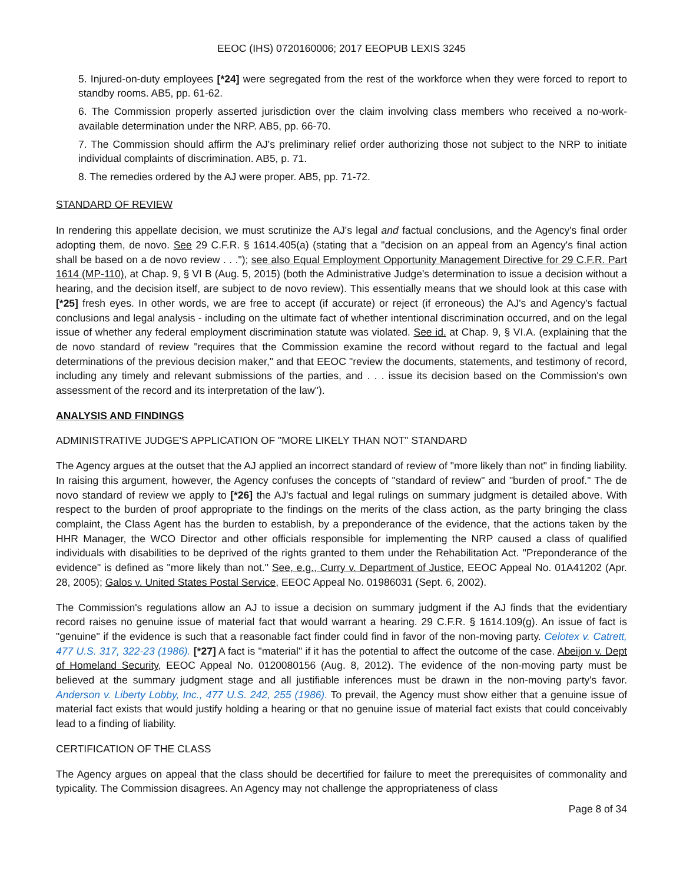EEOC (IHS) 0720160006; 2017 EEOPUB LEXIS 3245
5. Injured-on-duty employees [*24] were segregated from the rest of the workforce when they were forced to report to standby rooms. AB5, pp. 61-62.
6. The Commission properly asserted jurisdiction over the claim involving class members who received a no-work-available determination under the NRP. AB5, pp. 66-70.
7. The Commission should affirm the AJ's preliminary relief order authorizing those not subject to the NRP to initiate individual complaints of discrimination. AB5, p. 71.
8. The remedies ordered by the AJ were proper. AB5, pp. 71-72.
STANDARD OF REVIEW
In rendering this appellate decision, we must scrutinize the AJ's legal and factual conclusions, and the Agency's final order adopting them, de novo. See 29 C.F.R. § 1614.405(a) (stating that a "decision on an appeal from an Agency's final action shall be based on a de novo review . . ."); see also Equal Employment Opportunity Management Directive for 29 C.F.R. Part 1614 (MP-110), at Chap. 9, § VI B (Aug. 5, 2015) (both the Administrative Judge's determination to issue a decision without a hearing, and the decision itself, are subject to de novo review). This essentially means that we should look at this case with [*25] fresh eyes. In other words, we are free to accept (if accurate) or reject (if erroneous) the AJ's and Agency's factual conclusions and legal analysis - including on the ultimate fact of whether intentional discrimination occurred, and on the legal issue of whether any federal employment discrimination statute was violated. See id. at Chap. 9, § VI.A. (explaining that the de novo standard of review "requires that the Commission examine the record without regard to the factual and legal determinations of the previous decision maker," and that EEOC "review the documents, statements, and testimony of record, including any timely and relevant submissions of the parties, and . . . issue its decision based on the Commission's own assessment of the record and its interpretation of the law").
ANALYSIS AND FINDINGS
ADMINISTRATIVE JUDGE'S APPLICATION OF "MORE LIKELY THAN NOT" STANDARD
The Agency argues at the outset that the AJ applied an incorrect standard of review of "more likely than not" in finding liability. In raising this argument, however, the Agency confuses the concepts of "standard of review" and "burden of proof." The de novo standard of review we apply to [*26] the AJ's factual and legal rulings on summary judgment is detailed above. With respect to the burden of proof appropriate to the findings on the merits of the class action, as the party bringing the class complaint, the Class Agent has the burden to establish, by a preponderance of the evidence, that the actions taken by the HHR Manager, the WCO Director and other officials responsible for implementing the NRP caused a class of qualified individuals with disabilities to be deprived of the rights granted to them under the Rehabilitation Act. "Preponderance of the evidence" is defined as "more likely than not." See, e.g., Curry v. Department of Justice, EEOC Appeal No. 01A41202 (Apr. 28, 2005); Galos v. United States Postal Service, EEOC Appeal No. 01986031 (Sept. 6, 2002).
The Commission's regulations allow an AJ to issue a decision on summary judgment if the AJ finds that the evidentiary record raises no genuine issue of material fact that would warrant a hearing. 29 C.F.R. § 1614.109(g). An issue of fact is "genuine" if the evidence is such that a reasonable fact finder could find in favor of the non-moving party. Celotex v. Catrett, 477 U.S. 317, 322-23 (1986). [*27] A fact is "material" if it has the potential to affect the outcome of the case. Abeijon v. Dept of Homeland Security, EEOC Appeal No. 0120080156 (Aug. 8, 2012). The evidence of the non-moving party must be believed at the summary judgment stage and all justifiable inferences must be drawn in the non-moving party's favor. Anderson v. Liberty Lobby, Inc., 477 U.S. 242, 255 (1986). To prevail, the Agency must show either that a genuine issue of material fact exists that would justify holding a hearing or that no genuine issue of material fact exists that could conceivably lead to a finding of liability.
CERTIFICATION OF THE CLASS
The Agency argues on appeal that the class should be decertified for failure to meet the prerequisites of commonality and typicality. The Commission disagrees. An Agency may not challenge the appropriateness of class
Page 8 of 34